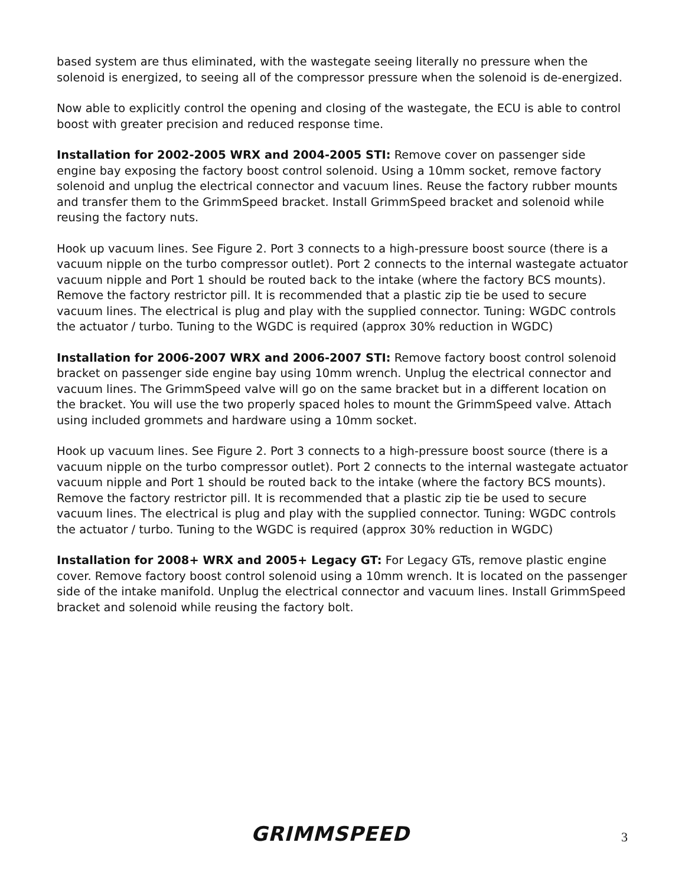based system are thus eliminated, with the wastegate seeing literally no pressure when the solenoid is energized, to seeing all of the compressor pressure when the solenoid is de-energized.
Now able to explicitly control the opening and closing of the wastegate, the ECU is able to control boost with greater precision and reduced response time.
Installation for 2002-2005 WRX and 2004-2005 STI: Remove cover on passenger side engine bay exposing the factory boost control solenoid. Using a 10mm socket, remove factory solenoid and unplug the electrical connector and vacuum lines. Reuse the factory rubber mounts and transfer them to the GrimmSpeed bracket. Install GrimmSpeed bracket and solenoid while reusing the factory nuts.
Hook up vacuum lines. See Figure 2. Port 3 connects to a high-pressure boost source (there is a vacuum nipple on the turbo compressor outlet). Port 2 connects to the internal wastegate actuator vacuum nipple and Port 1 should be routed back to the intake (where the factory BCS mounts). Remove the factory restrictor pill. It is recommended that a plastic zip tie be used to secure vacuum lines. The electrical is plug and play with the supplied connector. Tuning: WGDC controls the actuator / turbo. Tuning to the WGDC is required (approx 30% reduction in WGDC)
Installation for 2006-2007 WRX and 2006-2007 STI: Remove factory boost control solenoid bracket on passenger side engine bay using 10mm wrench. Unplug the electrical connector and vacuum lines. The GrimmSpeed valve will go on the same bracket but in a different location on the bracket. You will use the two properly spaced holes to mount the GrimmSpeed valve. Attach using included grommets and hardware using a 10mm socket.
Hook up vacuum lines. See Figure 2. Port 3 connects to a high-pressure boost source (there is a vacuum nipple on the turbo compressor outlet). Port 2 connects to the internal wastegate actuator vacuum nipple and Port 1 should be routed back to the intake (where the factory BCS mounts). Remove the factory restrictor pill. It is recommended that a plastic zip tie be used to secure vacuum lines. The electrical is plug and play with the supplied connector. Tuning: WGDC controls the actuator / turbo. Tuning to the WGDC is required (approx 30% reduction in WGDC)
Installation for 2008+ WRX and 2005+ Legacy GT: For Legacy GTs, remove plastic engine cover. Remove factory boost control solenoid using a 10mm wrench. It is located on the passenger side of the intake manifold. Unplug the electrical connector and vacuum lines. Install GrimmSpeed bracket and solenoid while reusing the factory bolt.
GRIMMSPEED 3